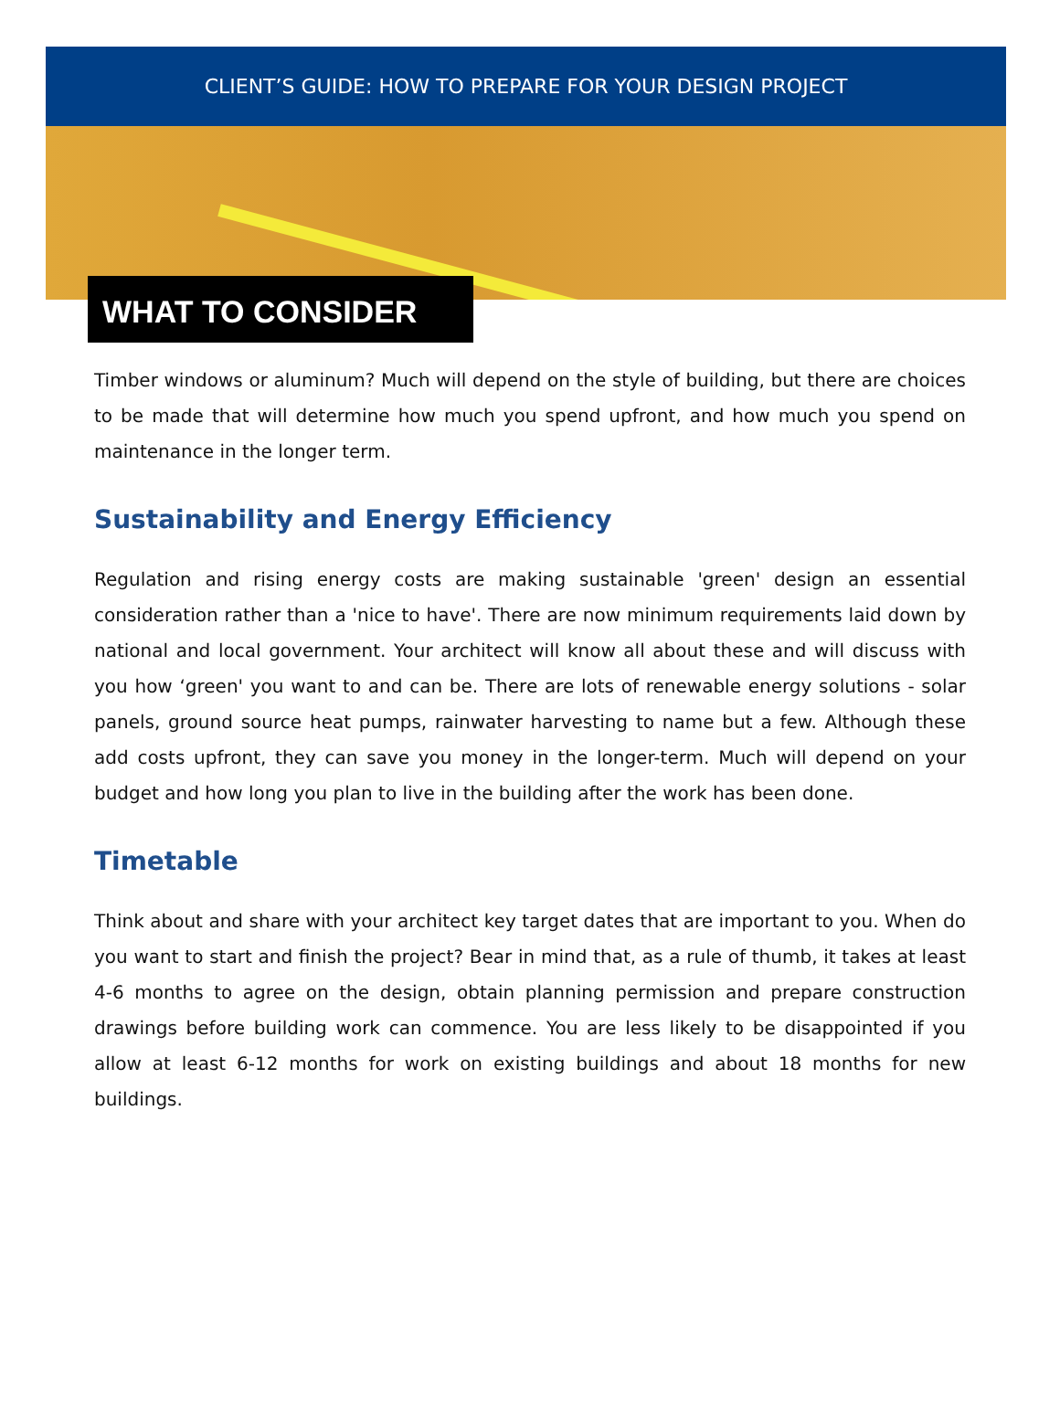CLIENT’S GUIDE: HOW TO PREPARE FOR YOUR DESIGN PROJECT
WHAT TO CONSIDER
Timber windows or aluminum? Much will depend on the style of building, but there are choices to be made that will determine how much you spend upfront, and how much you spend on maintenance in the longer term.
Sustainability and Energy Efficiency
Regulation and rising energy costs are making sustainable 'green' design an essential consideration rather than a 'nice to have'. There are now minimum requirements laid down by national and local government. Your architect will know all about these and will discuss with you how ‘green' you want to and can be. There are lots of renewable energy solutions - solar panels, ground source heat pumps, rainwater harvesting to name but a few. Although these add costs upfront, they can save you money in the longer-term. Much will depend on your budget and how long you plan to live in the building after the work has been done.
Timetable
Think about and share with your architect key target dates that are important to you. When do you want to start and finish the project? Bear in mind that, as a rule of thumb, it takes at least 4-6 months to agree on the design, obtain planning permission and prepare construction drawings before building work can commence. You are less likely to be disappointed if you allow at least 6-12 months for work on existing buildings and about 18 months for new buildings.